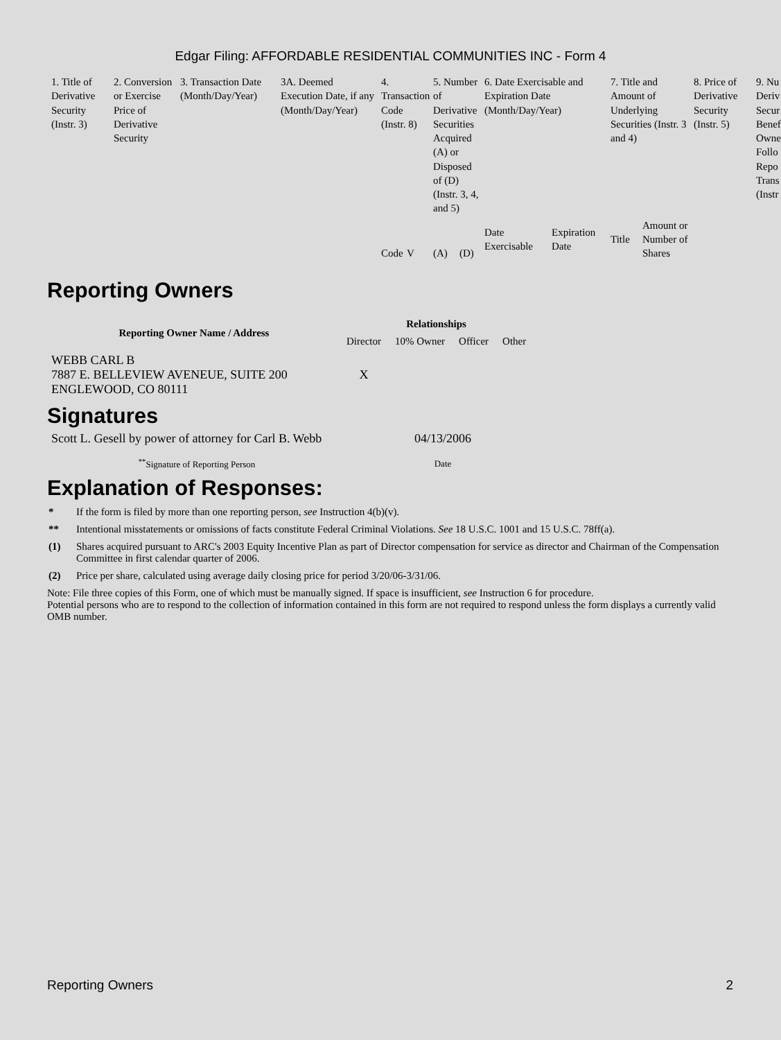Edgar Filing: AFFORDABLE RESIDENTIAL COMMUNITIES INC - Form 4
| 1. Title of Derivative Security (Instr. 3) | 2. Conversion or Exercise Price of Derivative Security | 3. Transaction Date (Month/Day/Year) | 3A. Deemed Execution Date, if any (Month/Day/Year) | 4. Transaction Code (Instr. 8) | | 5. Number of Derivative Securities Acquired (A) or Disposed of (D) (Instr. 3, 4, and 5) | | 6. Date Exercisable and Expiration Date (Month/Day/Year) | | 7. Title and Amount of Underlying Securities (Instr. 3 and 4) | | 8. Price of Derivative Security (Instr. 5) | 9. Nu Deriv Secur Benef Owne Follo Repo Trans (Instr |
| | | | | Code | V | (A) | (D) | Date Exercisable | Expiration Date | Title | Amount or Number of Shares | | |
Reporting Owners
| Reporting Owner Name / Address | Relationships | | | |
| --- | --- | --- | --- | --- |
| | Director | 10% Owner | Officer | Other |
| WEBB CARL B 7887 E. BELLEVIEW AVENEUE, SUITE 200 ENGLEWOOD, CO 80111 | X | | | |
Signatures
| Scott L. Gesell by power of attorney for Carl B. Webb | 04/13/2006 |
| <sup>**</sup> Signature of Reporting Person | Date |
Explanation of Responses:
* If the form is filed by more than one reporting person, see Instruction 4(b)(v).
** Intentional misstatements or omissions of facts constitute Federal Criminal Violations. See 18 U.S.C. 1001 and 15 U.S.C. 78ff(a).
(1) Shares acquired pursuant to ARC's 2003 Equity Incentive Plan as part of Director compensation for service as director and Chairman of the Compensation Committee in first calendar quarter of 2006.
(2) Price per share, calculated using average daily closing price for period 3/20/06-3/31/06.
Note: File three copies of this Form, one of which must be manually signed. If space is insufficient, see Instruction 6 for procedure.
Potential persons who are to respond to the collection of information contained in this form are not required to respond unless the form displays a currently valid OMB number.
Reporting Owners 2